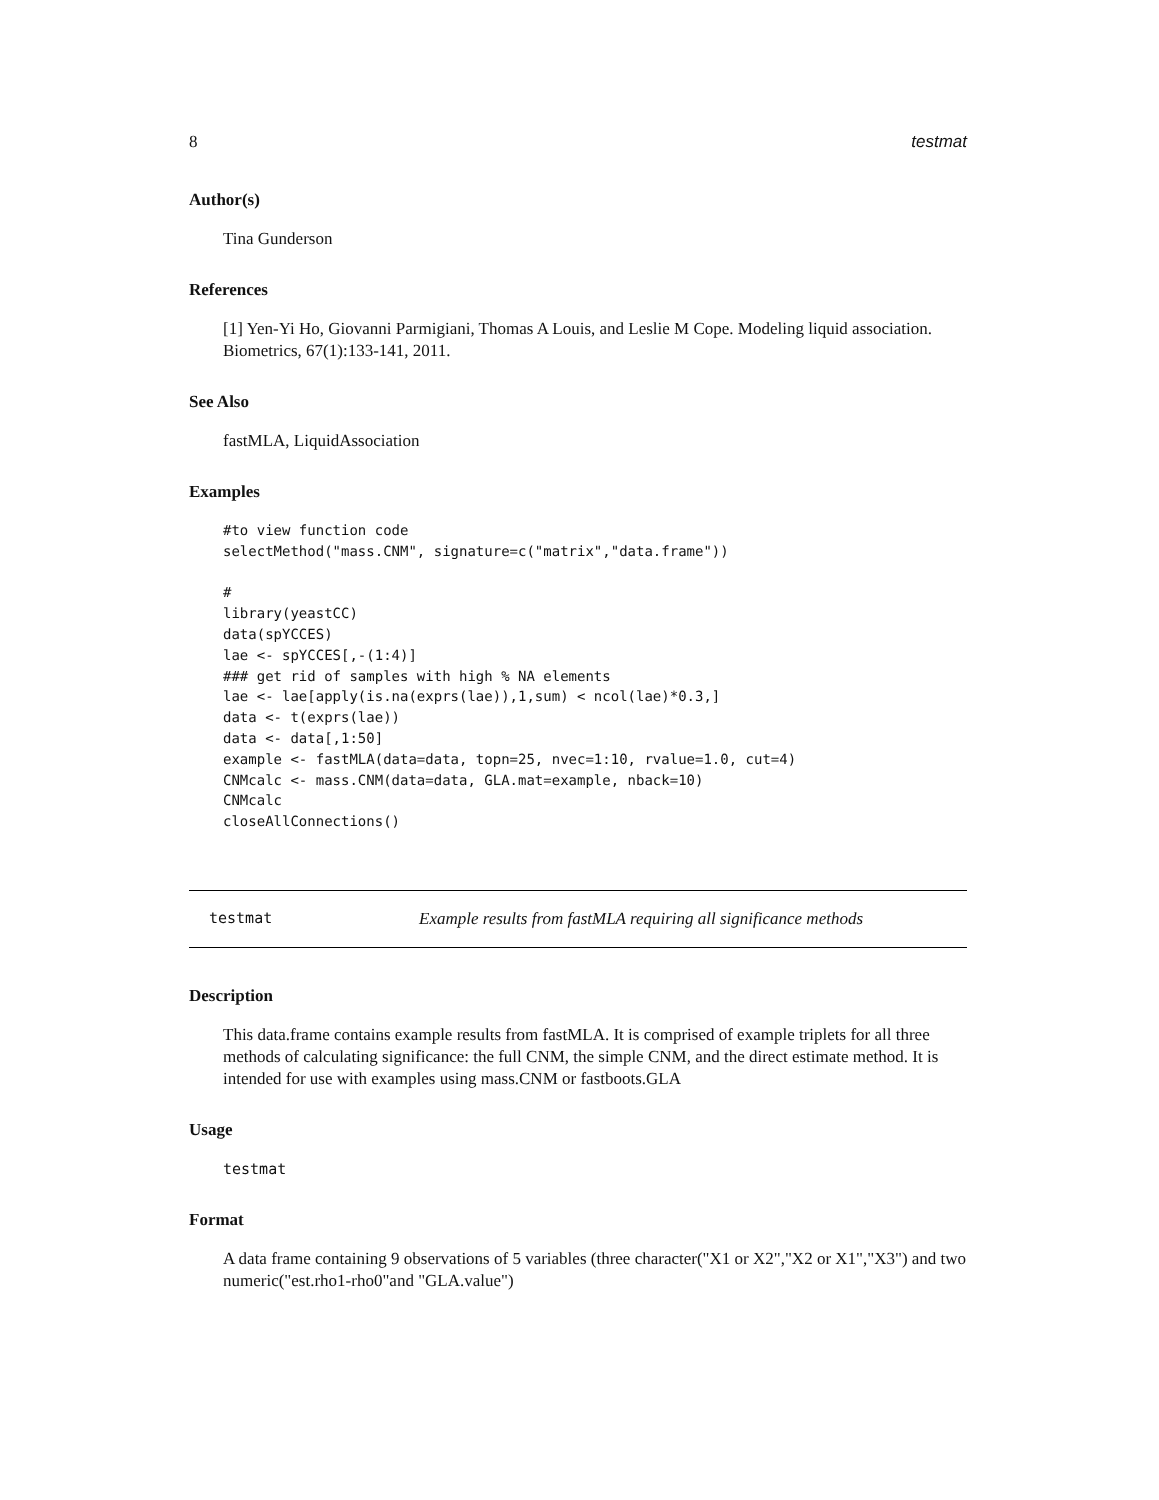8 testmat
Author(s)
Tina Gunderson
References
[1] Yen-Yi Ho, Giovanni Parmigiani, Thomas A Louis, and Leslie M Cope. Modeling liquid association. Biometrics, 67(1):133-141, 2011.
See Also
fastMLA, LiquidAssociation
Examples
#to view function code
selectMethod("mass.CNM", signature=c("matrix","data.frame"))

#
library(yeastCC)
data(spYCCES)
lae <- spYCCES[,-(1:4)]
### get rid of samples with high % NA elements
lae <- lae[apply(is.na(exprs(lae)),1,sum) < ncol(lae)*0.3,]
data <- t(exprs(lae))
data <- data[,1:50]
example <- fastMLA(data=data, topn=25, nvec=1:10, rvalue=1.0, cut=4)
CNMcalc <- mass.CNM(data=data, GLA.mat=example, nback=10)
CNMcalc
closeAllConnections()
testmat Example results from fastMLA requiring all significance methods
Description
This data.frame contains example results from fastMLA. It is comprised of example triplets for all three methods of calculating significance: the full CNM, the simple CNM, and the direct estimate method. It is intended for use with examples using mass.CNM or fastboots.GLA
Usage
testmat
Format
A data frame containing 9 observations of 5 variables (three character("X1 or X2","X2 or X1","X3") and two numeric("est.rho1-rho0"and "GLA.value")